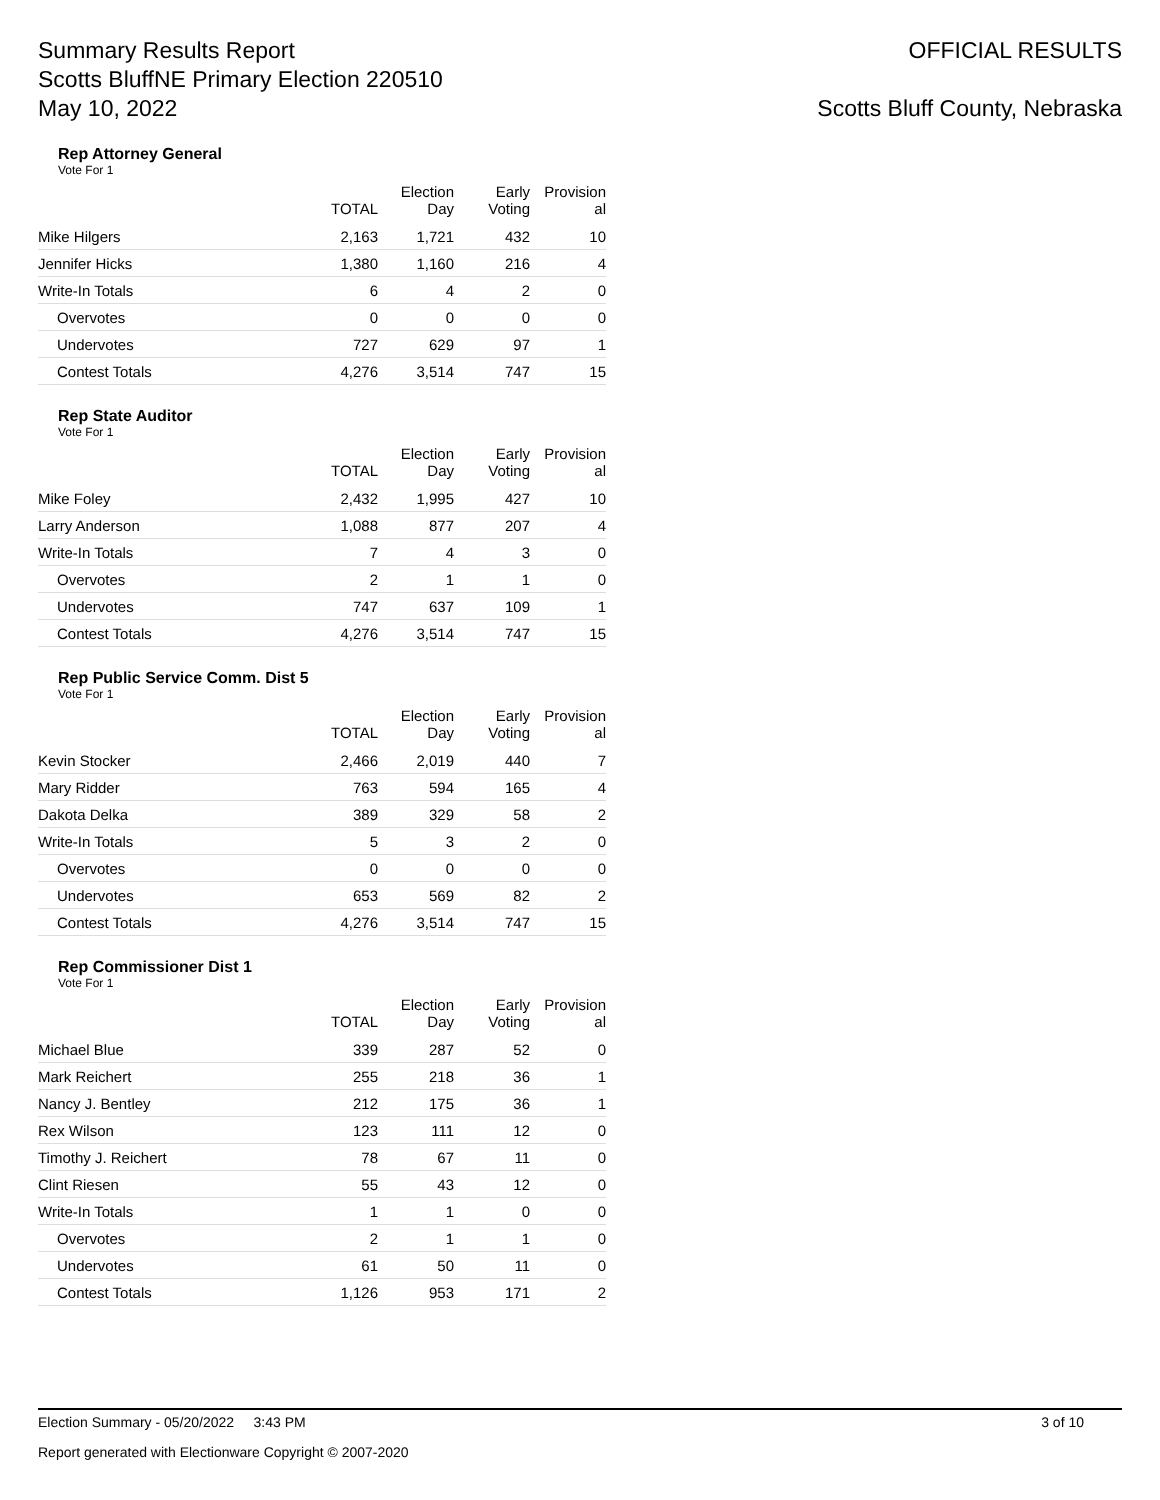Summary Results Report
Scotts BluffNE Primary Election 220510
May 10, 2022
OFFICIAL RESULTS
Scotts Bluff County, Nebraska
Rep Attorney General
Vote For 1
| | TOTAL | Election Day | Early Voting | Provision al |
| --- | --- | --- | --- | --- |
| Mike Hilgers | 2,163 | 1,721 | 432 | 10 |
| Jennifer Hicks | 1,380 | 1,160 | 216 | 4 |
| Write-In Totals | 6 | 4 | 2 | 0 |
| Overvotes | 0 | 0 | 0 | 0 |
| Undervotes | 727 | 629 | 97 | 1 |
| Contest Totals | 4,276 | 3,514 | 747 | 15 |
Rep State Auditor
Vote For 1
| | TOTAL | Election Day | Early Voting | Provision al |
| --- | --- | --- | --- | --- |
| Mike Foley | 2,432 | 1,995 | 427 | 10 |
| Larry Anderson | 1,088 | 877 | 207 | 4 |
| Write-In Totals | 7 | 4 | 3 | 0 |
| Overvotes | 2 | 1 | 1 | 0 |
| Undervotes | 747 | 637 | 109 | 1 |
| Contest Totals | 4,276 | 3,514 | 747 | 15 |
Rep Public Service Comm. Dist 5
Vote For 1
| | TOTAL | Election Day | Early Voting | Provision al |
| --- | --- | --- | --- | --- |
| Kevin Stocker | 2,466 | 2,019 | 440 | 7 |
| Mary Ridder | 763 | 594 | 165 | 4 |
| Dakota Delka | 389 | 329 | 58 | 2 |
| Write-In Totals | 5 | 3 | 2 | 0 |
| Overvotes | 0 | 0 | 0 | 0 |
| Undervotes | 653 | 569 | 82 | 2 |
| Contest Totals | 4,276 | 3,514 | 747 | 15 |
Rep Commissioner Dist 1
Vote For 1
| | TOTAL | Election Day | Early Voting | Provision al |
| --- | --- | --- | --- | --- |
| Michael Blue | 339 | 287 | 52 | 0 |
| Mark Reichert | 255 | 218 | 36 | 1 |
| Nancy J. Bentley | 212 | 175 | 36 | 1 |
| Rex Wilson | 123 | 111 | 12 | 0 |
| Timothy J. Reichert | 78 | 67 | 11 | 0 |
| Clint Riesen | 55 | 43 | 12 | 0 |
| Write-In Totals | 1 | 1 | 0 | 0 |
| Overvotes | 2 | 1 | 1 | 0 |
| Undervotes | 61 | 50 | 11 | 0 |
| Contest Totals | 1,126 | 953 | 171 | 2 |
Election Summary - 05/20/2022 3:43 PM 3 of 10
Report generated with Electionware Copyright © 2007-2020